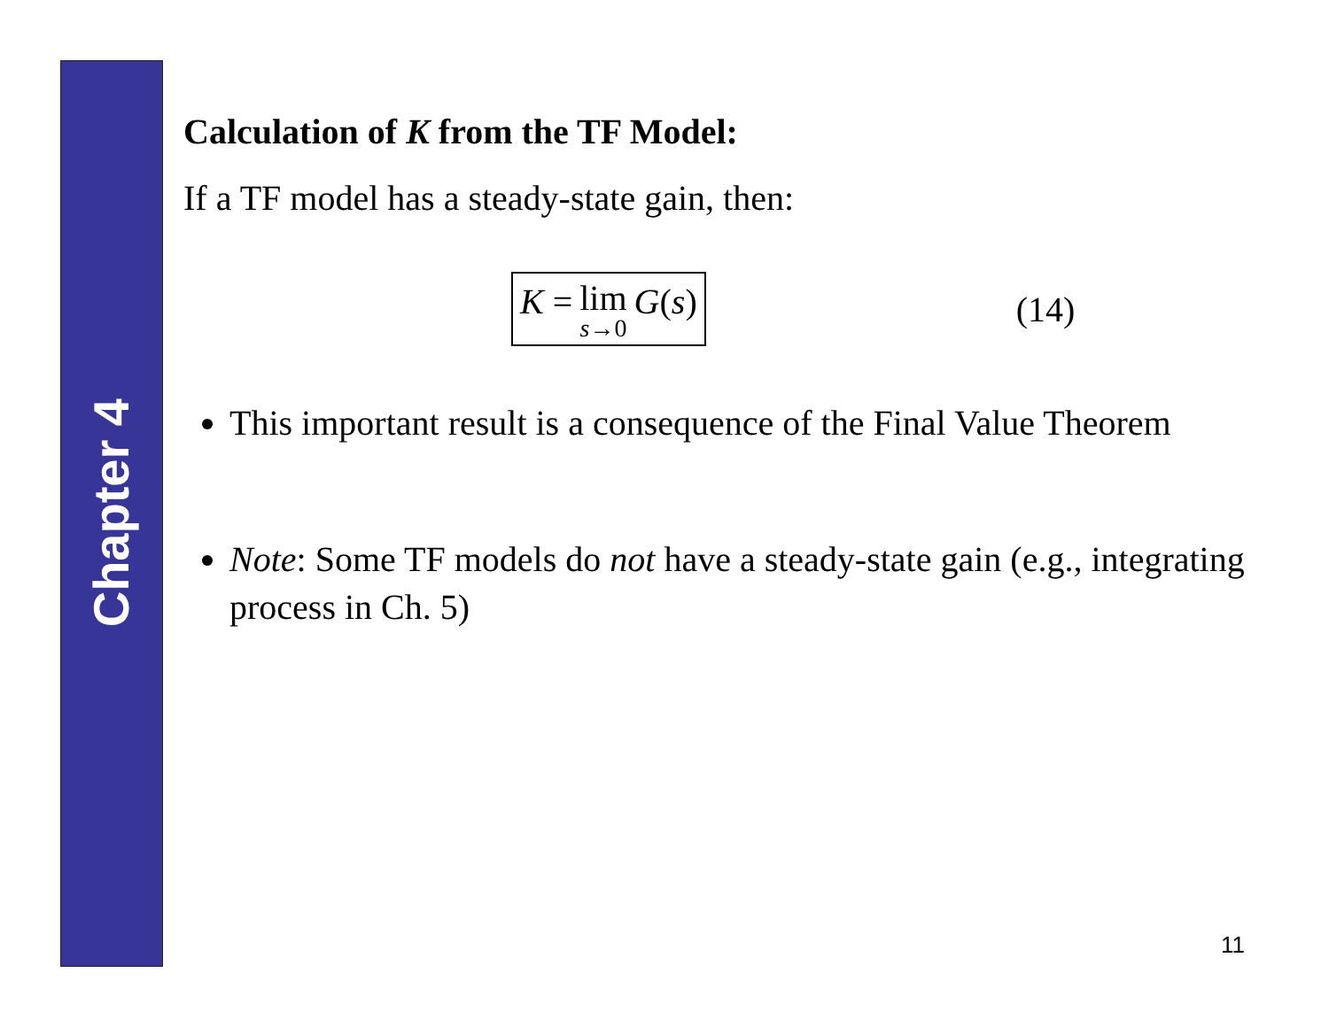Chapter 4
Calculation of K from the TF Model:
If a TF model has a steady-state gain, then:
K = lim s→0 G (s) (14)
This important result is a consequence of the Final Value Theorem
Note: Some TF models do not have a steady-state gain (e.g., integrating process in Ch. 5)
11